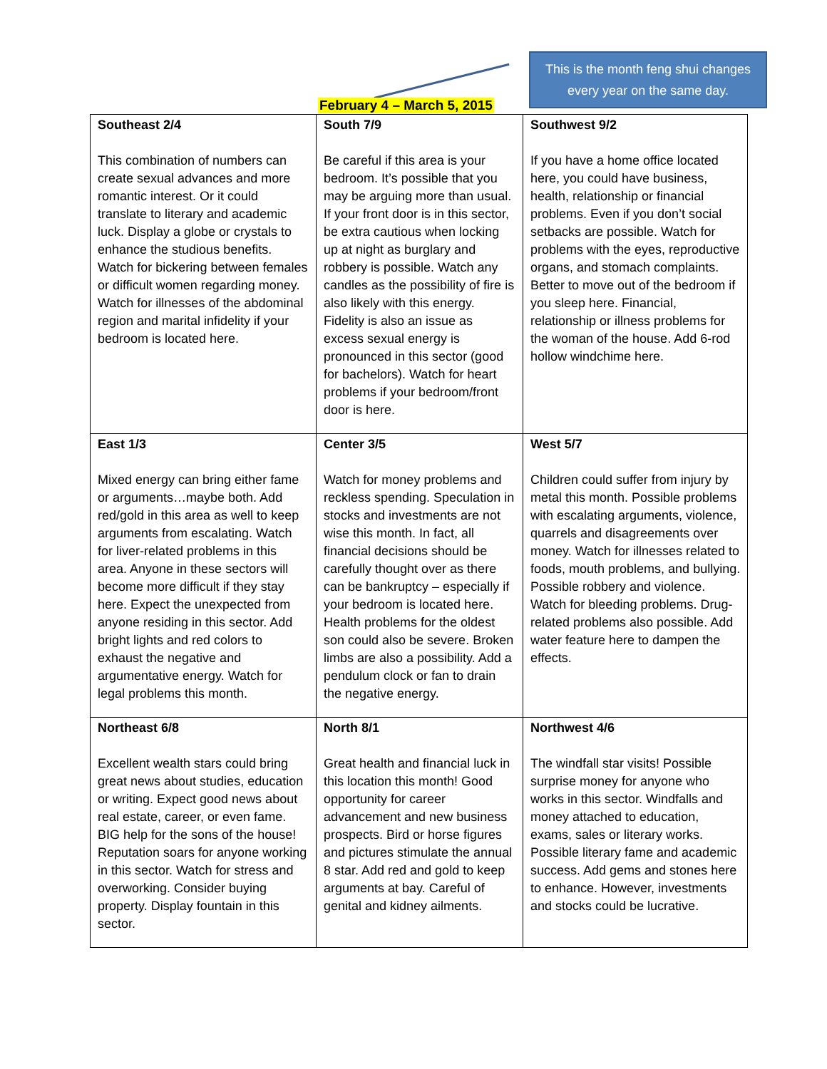This is the month feng shui changes every year on the same day.
February 4 – March 5, 2015
| Southeast 2/4 This combination of numbers can create sexual advances and more romantic interest. Or it could translate to literary and academic luck. Display a globe or crystals to enhance the studious benefits. Watch for bickering between females or difficult women regarding money. Watch for illnesses of the abdominal region and marital infidelity if your bedroom is located here. | South 7/9 Be careful if this area is your bedroom. It’s possible that you may be arguing more than usual. If your front door is in this sector, be extra cautious when locking up at night as burglary and robbery is possible. Watch any candles as the possibility of fire is also likely with this energy. Fidelity is also an issue as excess sexual energy is pronounced in this sector (good for bachelors). Watch for heart problems if your bedroom/front door is here. | Southwest 9/2 If you have a home office located here, you could have business, health, relationship or financial problems. Even if you don’t social setbacks are possible. Watch for problems with the eyes, reproductive organs, and stomach complaints. Better to move out of the bedroom if you sleep here. Financial, relationship or illness problems for the woman of the house. Add 6-rod hollow windchime here. |
| East 1/3 Mixed energy can bring either fame or arguments…maybe both. Add red/gold in this area as well to keep arguments from escalating. Watch for liver-related problems in this area. Anyone in these sectors will become more difficult if they stay here. Expect the unexpected from anyone residing in this sector. Add bright lights and red colors to exhaust the negative and argumentative energy. Watch for legal problems this month. | Center 3/5 Watch for money problems and reckless spending. Speculation in stocks and investments are not wise this month. In fact, all financial decisions should be carefully thought over as there can be bankruptcy – especially if your bedroom is located here. Health problems for the oldest son could also be severe. Broken limbs are also a possibility. Add a pendulum clock or fan to drain the negative energy. | West 5/7 Children could suffer from injury by metal this month. Possible problems with escalating arguments, violence, quarrels and disagreements over money. Watch for illnesses related to foods, mouth problems, and bullying. Possible robbery and violence. Watch for bleeding problems. Drug-related problems also possible. Add water feature here to dampen the effects. |
| Northeast 6/8 Excellent wealth stars could bring great news about studies, education or writing. Expect good news about real estate, career, or even fame. BIG help for the sons of the house! Reputation soars for anyone working in this sector. Watch for stress and overworking. Consider buying property. Display fountain in this sector. | North 8/1 Great health and financial luck in this location this month! Good opportunity for career advancement and new business prospects. Bird or horse figures and pictures stimulate the annual 8 star. Add red and gold to keep arguments at bay. Careful of genital and kidney ailments. | Northwest 4/6 The windfall star visits! Possible surprise money for anyone who works in this sector. Windfalls and money attached to education, exams, sales or literary works. Possible literary fame and academic success. Add gems and stones here to enhance. However, investments and stocks could be lucrative. |